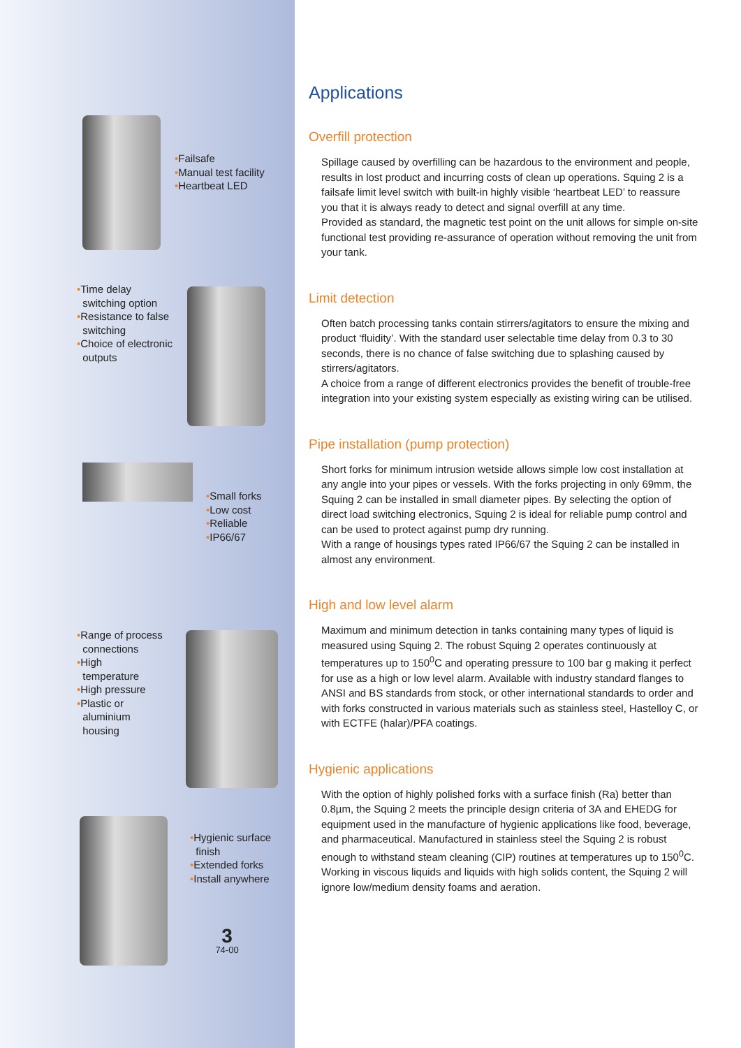•Failsafe
•Manual test facility
•Heartbeat LED
•Time delay
switching option
•Resistance to false
switching
•Choice of electronic
outputs
•Small forks
•Low cost
•Reliable
•IP66/67
•Range of process
connections
•High
temperature
•High pressure
•Plastic or
aluminium
housing
•Hygienic surface
finish
•Extended forks
•Install anywhere
3
74-00
Applications
Overfill protection
Spillage caused by overfilling can be hazardous to the environment and people, results in lost product and incurring costs of clean up operations. Squing 2 is a failsafe limit level switch with built-in highly visible ‘heartbeat LED’ to reassure you that it is always ready to detect and signal overfill at any time.
Provided as standard, the magnetic test point on the unit allows for simple on-site functional test providing re-assurance of operation without removing the unit from your tank.
Limit detection
Often batch processing tanks contain stirrers/agitators to ensure the mixing and product ‘fluidity’. With the standard user selectable time delay from 0.3 to 30 seconds, there is no chance of false switching due to splashing caused by stirrers/agitators.
A choice from a range of different electronics provides the benefit of trouble-free integration into your existing system especially as existing wiring can be utilised.
Pipe installation (pump protection)
Short forks for minimum intrusion wetside allows simple low cost installation at any angle into your pipes or vessels. With the forks projecting in only 69mm, the Squing 2 can be installed in small diameter pipes. By selecting the option of direct load switching electronics, Squing 2 is ideal for reliable pump control and can be used to protect against pump dry running.
With a range of housings types rated IP66/67 the Squing 2 can be installed in almost any environment.
High and low level alarm
Maximum and minimum detection in tanks containing many types of liquid is measured using Squing 2. The robust Squing 2 operates continuously at temperatures up to 150<sup>0</sup>C and operating pressure to 100 bar g making it perfect for use as a high or low level alarm. Available with industry standard flanges to ANSI and BS standards from stock, or other international standards to order and with forks constructed in various materials such as stainless steel, Hastelloy C, or with ECTFE (halar)/PFA coatings.
Hygienic applications
With the option of highly polished forks with a surface finish (Ra) better than 0.8µm, the Squing 2 meets the principle design criteria of 3A and EHEDG for equipment used in the manufacture of hygienic applications like food, beverage, and pharmaceutical. Manufactured in stainless steel the Squing 2 is robust enough to withstand steam cleaning (CIP) routines at temperatures up to 150<sup>0</sup>C.
Working in viscous liquids and liquids with high solids content, the Squing 2 will ignore low/medium density foams and aeration.